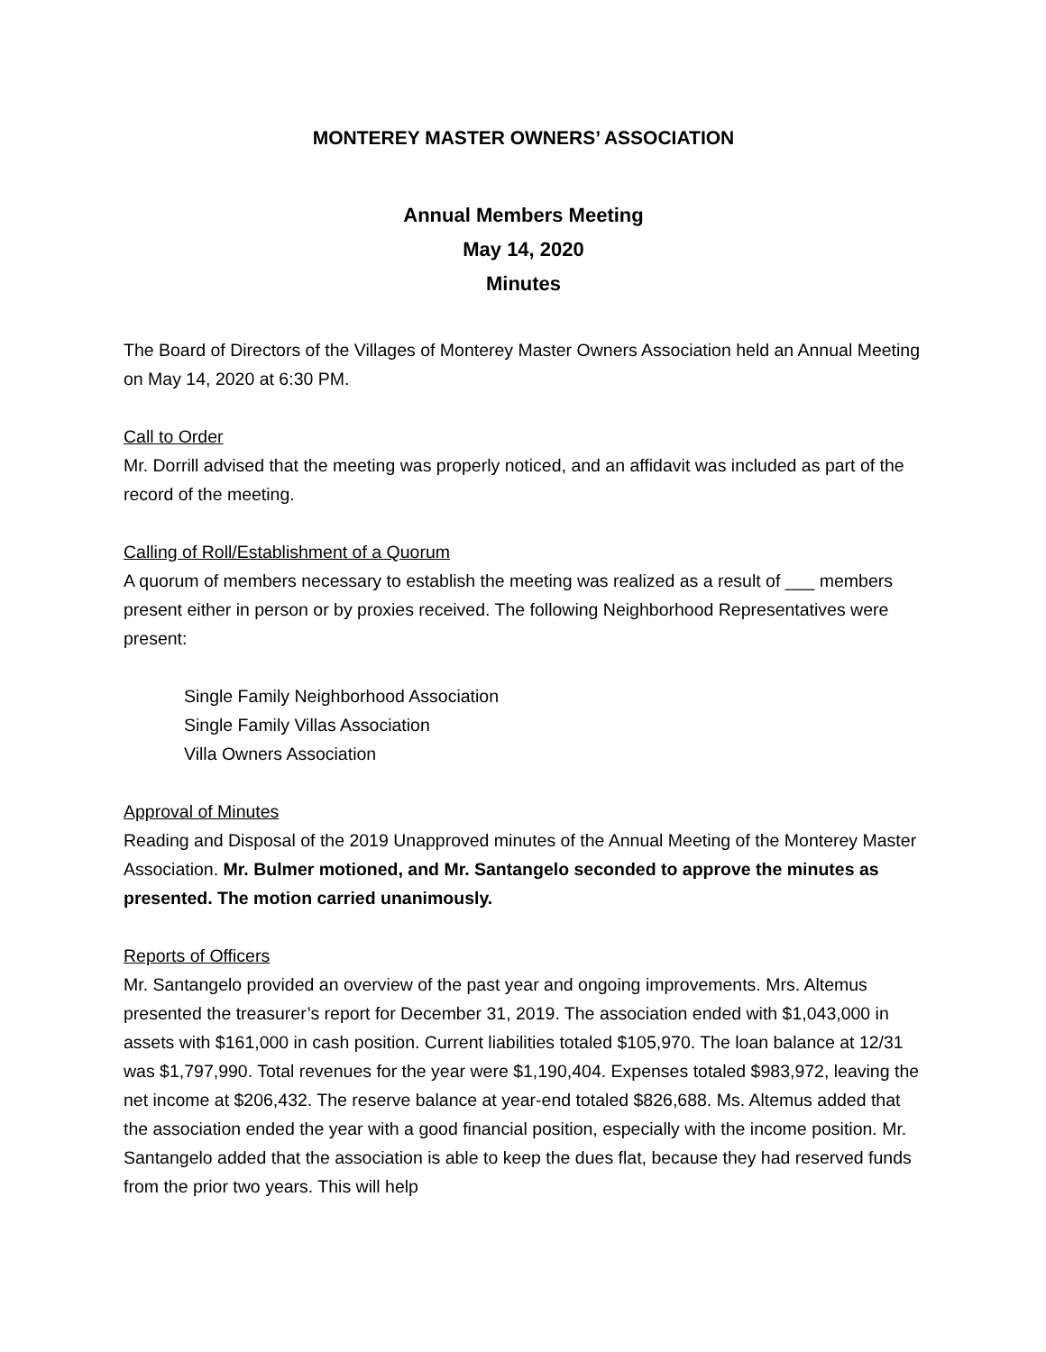MONTEREY MASTER OWNERS’ ASSOCIATION
Annual Members Meeting
May 14, 2020
Minutes
The Board of Directors of the Villages of Monterey Master Owners Association held an Annual Meeting on May 14, 2020 at 6:30 PM.
Call to Order
Mr. Dorrill advised that the meeting was properly noticed, and an affidavit was included as part of the record of the meeting.
Calling of Roll/Establishment of a Quorum
A quorum of members necessary to establish the meeting was realized as a result of ___ members present either in person or by proxies received. The following Neighborhood Representatives were present:
Single Family Neighborhood Association
Single Family Villas Association
Villa Owners Association
Approval of Minutes
Reading and Disposal of the 2019 Unapproved minutes of the Annual Meeting of the Monterey Master Association. Mr. Bulmer motioned, and Mr. Santangelo seconded to approve the minutes as presented. The motion carried unanimously.
Reports of Officers
Mr. Santangelo provided an overview of the past year and ongoing improvements. Mrs. Altemus presented the treasurer’s report for December 31, 2019. The association ended with $1,043,000 in assets with $161,000 in cash position. Current liabilities totaled $105,970. The loan balance at 12/31 was $1,797,990. Total revenues for the year were $1,190,404. Expenses totaled $983,972, leaving the net income at $206,432. The reserve balance at year-end totaled $826,688. Ms. Altemus added that the association ended the year with a good financial position, especially with the income position. Mr. Santangelo added that the association is able to keep the dues flat, because they had reserved funds from the prior two years. This will help